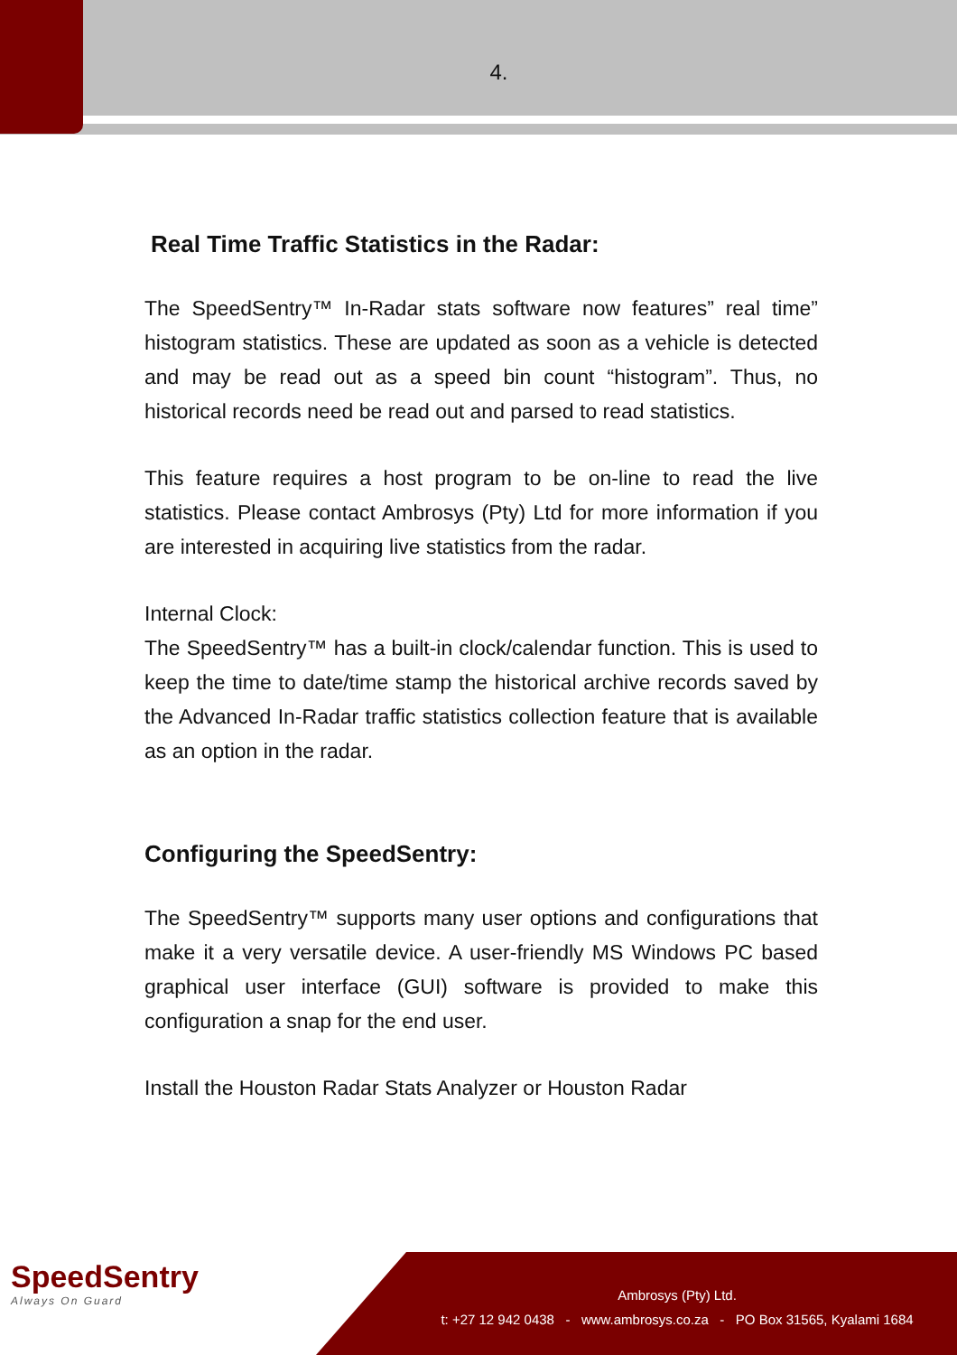4.
Real Time Traffic Statistics in the Radar:
The SpeedSentry™ In-Radar stats software now features” real time” histogram statistics. These are updated as soon as a vehicle is detected and may be read out as a speed bin count “histogram”. Thus, no historical records need be read out and parsed to read statistics.
This feature requires a host program to be on-line to read the live statistics. Please contact Ambrosys (Pty) Ltd for more information if you are interested in acquiring live statistics from the radar.
Internal Clock:
The SpeedSentry™ has a built-in clock/calendar function. This is used to keep the time to date/time stamp the historical archive records saved by the Advanced In-Radar traffic statistics collection feature that is available as an option in the radar.
Configuring the SpeedSentry:
The SpeedSentry™ supports many user options and configurations that make it a very versatile device. A user-friendly MS Windows PC based graphical user interface (GUI) software is provided to make this configuration a snap for the end user.
Install the Houston Radar Stats Analyzer or Houston Radar
SpeedSentry
Always On Guard
Ambrosys (Pty) Ltd.
t: +27 12 942 0438 - www.ambrosys.co.za - PO Box 31565, Kyalami 1684